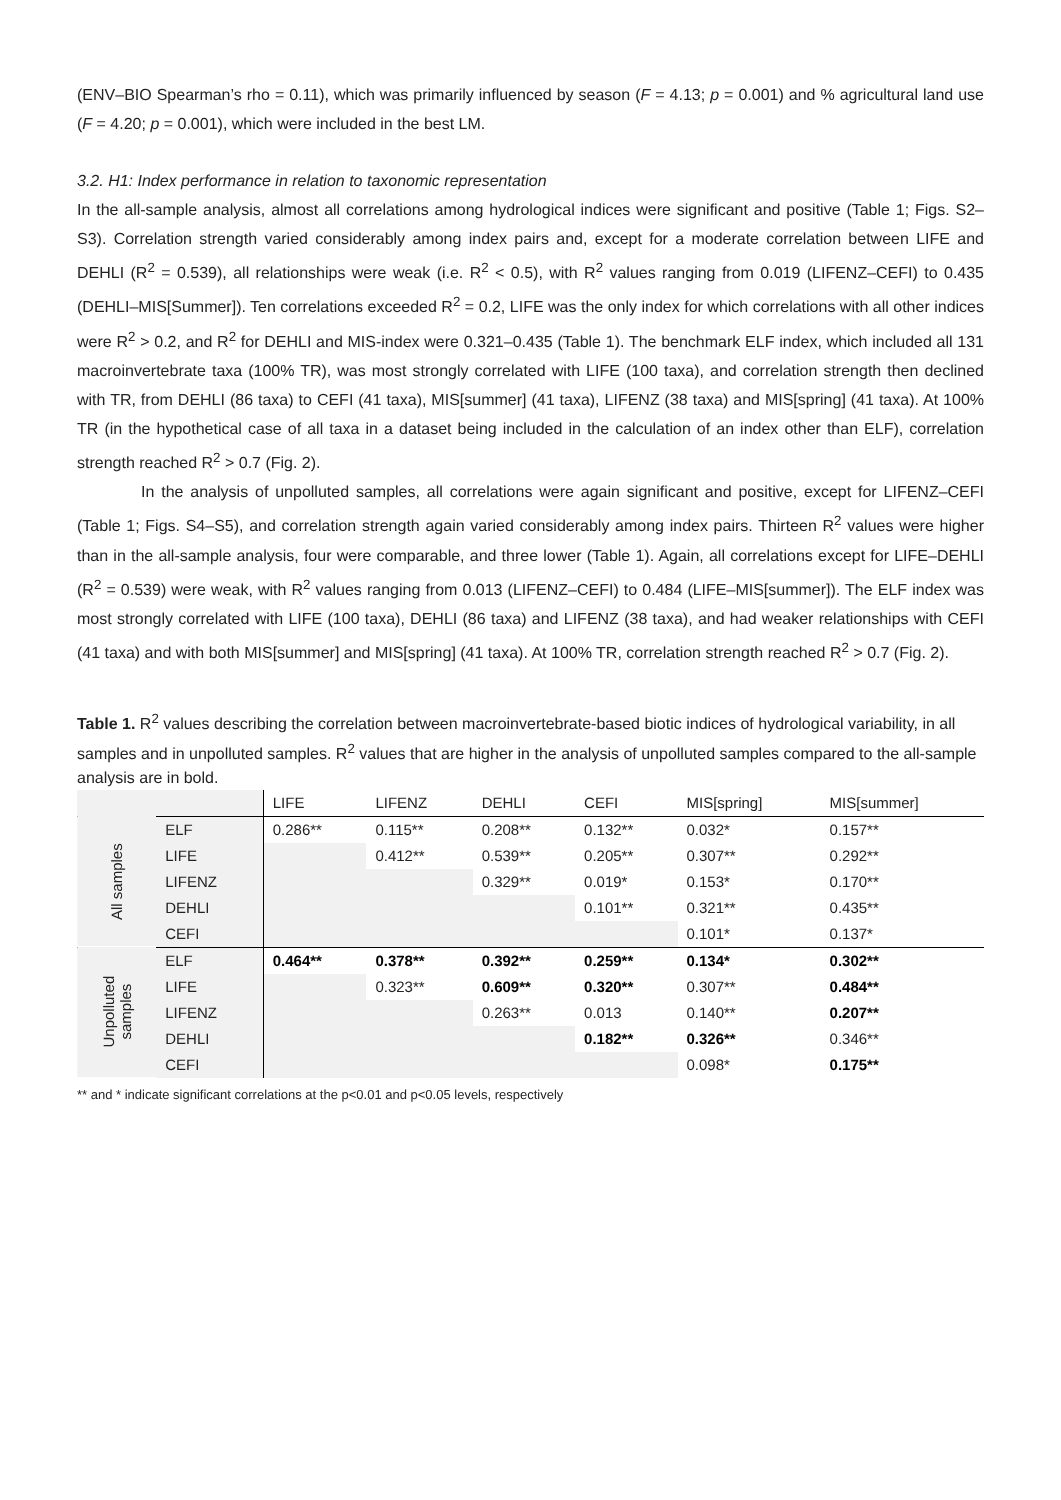(ENV–BIO Spearman’s rho = 0.11), which was primarily influenced by season (F = 4.13; p = 0.001) and % agricultural land use (F = 4.20; p = 0.001), which were included in the best LM.
3.2. H1: Index performance in relation to taxonomic representation
In the all-sample analysis, almost all correlations among hydrological indices were significant and positive (Table 1; Figs. S2–S3). Correlation strength varied considerably among index pairs and, except for a moderate correlation between LIFE and DEHLI (R<sup>2</sup> = 0.539), all relationships were weak (i.e. R<sup>2</sup> < 0.5), with R<sup>2</sup> values ranging from 0.019 (LIFENZ–CEFI) to 0.435 (DEHLI–MIS[Summer]). Ten correlations exceeded R<sup>2</sup> = 0.2, LIFE was the only index for which correlations with all other indices were R<sup>2</sup> > 0.2, and R<sup>2</sup> for DEHLI and MIS-index were 0.321–0.435 (Table 1). The benchmark ELF index, which included all 131 macroinvertebrate taxa (100% TR), was most strongly correlated with LIFE (100 taxa), and correlation strength then declined with TR, from DEHLI (86 taxa) to CEFI (41 taxa), MIS[summer] (41 taxa), LIFENZ (38 taxa) and MIS[spring] (41 taxa). At 100% TR (in the hypothetical case of all taxa in a dataset being included in the calculation of an index other than ELF), correlation strength reached R<sup>2</sup> > 0.7 (Fig. 2).
In the analysis of unpolluted samples, all correlations were again significant and positive, except for LIFENZ–CEFI (Table 1; Figs. S4–S5), and correlation strength again varied considerably among index pairs. Thirteen R<sup>2</sup> values were higher than in the all-sample analysis, four were comparable, and three lower (Table 1). Again, all correlations except for LIFE–DEHLI (R<sup>2</sup> = 0.539) were weak, with R<sup>2</sup> values ranging from 0.013 (LIFENZ–CEFI) to 0.484 (LIFE–MIS[summer]). The ELF index was most strongly correlated with LIFE (100 taxa), DEHLI (86 taxa) and LIFENZ (38 taxa), and had weaker relationships with CEFI (41 taxa) and with both MIS[summer] and MIS[spring] (41 taxa). At 100% TR, correlation strength reached R<sup>2</sup> > 0.7 (Fig. 2).
Table 1. R<sup>2</sup> values describing the correlation between macroinvertebrate-based biotic indices of hydrological variability, in all samples and in unpolluted samples. R<sup>2</sup> values that are higher in the analysis of unpolluted samples compared to the all-sample analysis are in bold.
| | | LIFE | LIFENZ | DEHLI | CEFI | MIS[spring] | MIS[summer] |
| --- | --- | --- | --- | --- | --- | --- | --- |
| All samples | ELF | 0.286** | 0.115** | 0.208** | 0.132** | 0.032* | 0.157** |
| | LIFE | | 0.412** | 0.539** | 0.205** | 0.307** | 0.292** |
| | LIFENZ | | | 0.329** | 0.019* | 0.153* | 0.170** |
| | DEHLI | | | | 0.101** | 0.321** | 0.435** |
| | CEFI | | | | | 0.101* | 0.137* |
| Unpolluted samples | ELF | 0.464** | 0.378** | 0.392** | 0.259** | 0.134* | 0.302** |
| | LIFE | | 0.323** | 0.609** | 0.320** | 0.307** | 0.484** |
| | LIFENZ | | | 0.263** | 0.013 | 0.140** | 0.207** |
| | DEHLI | | | | 0.182** | 0.326** | 0.346** |
| | CEFI | | | | | 0.098* | 0.175** |
** and * indicate significant correlations at the p<0.01 and p<0.05 levels, respectively